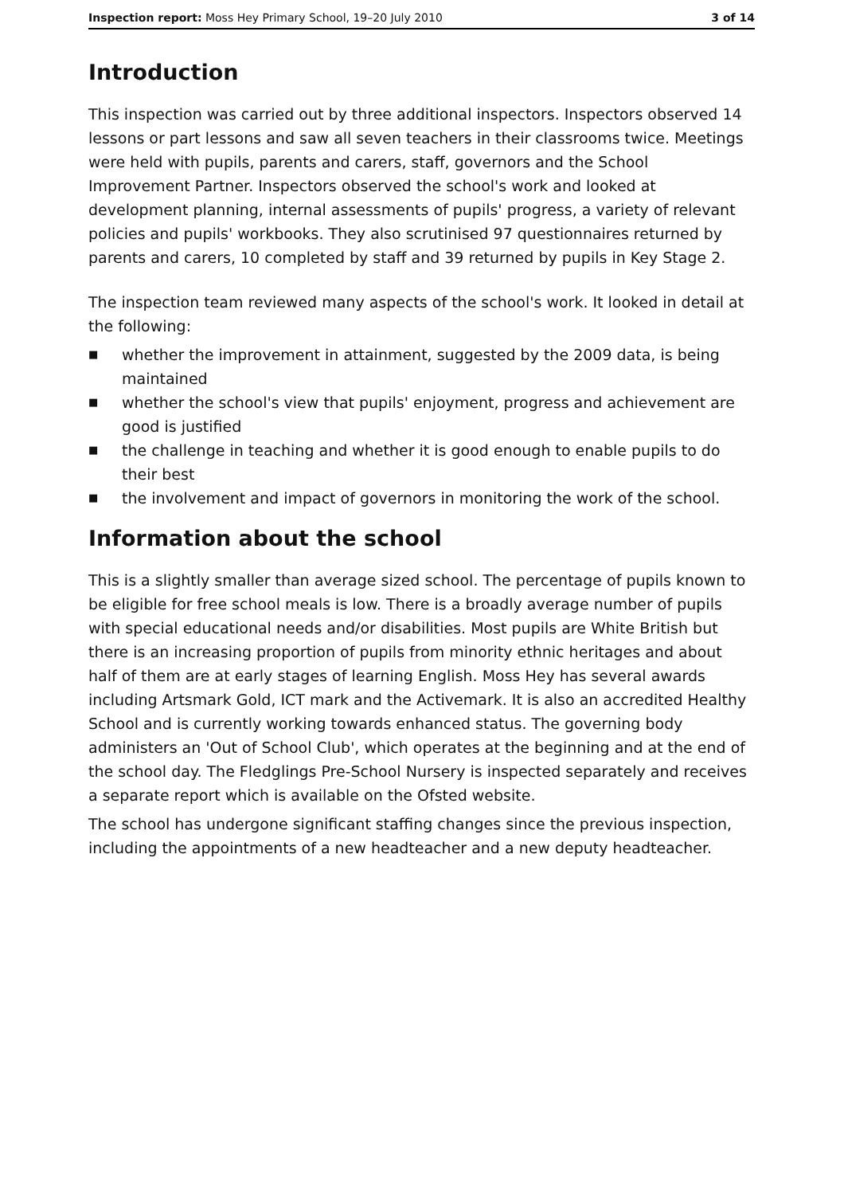Inspection report: Moss Hey Primary School, 19–20 July 2010 3 of 14
Introduction
This inspection was carried out by three additional inspectors. Inspectors observed 14 lessons or part lessons and saw all seven teachers in their classrooms twice. Meetings were held with pupils, parents and carers, staff, governors and the School Improvement Partner. Inspectors observed the school's work and looked at development planning, internal assessments of pupils' progress, a variety of relevant policies and pupils' workbooks. They also scrutinised 97 questionnaires returned by parents and carers, 10 completed by staff and 39 returned by pupils in Key Stage 2.
The inspection team reviewed many aspects of the school's work. It looked in detail at the following:
■ whether the improvement in attainment, suggested by the 2009 data, is being maintained
■ whether the school's view that pupils' enjoyment, progress and achievement are good is justified
■ the challenge in teaching and whether it is good enough to enable pupils to do their best
■ the involvement and impact of governors in monitoring the work of the school.
Information about the school
This is a slightly smaller than average sized school. The percentage of pupils known to be eligible for free school meals is low. There is a broadly average number of pupils with special educational needs and/or disabilities. Most pupils are White British but there is an increasing proportion of pupils from minority ethnic heritages and about half of them are at early stages of learning English. Moss Hey has several awards including Artsmark Gold, ICT mark and the Activemark. It is also an accredited Healthy School and is currently working towards enhanced status. The governing body administers an 'Out of School Club', which operates at the beginning and at the end of the school day. The Fledglings Pre-School Nursery is inspected separately and receives a separate report which is available on the Ofsted website.
The school has undergone significant staffing changes since the previous inspection, including the appointments of a new headteacher and a new deputy headteacher.